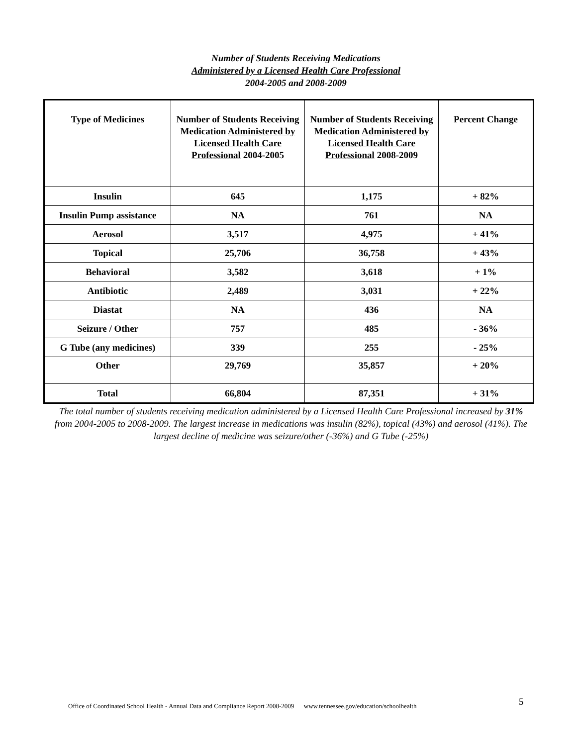Number of Students Receiving Medications
Administered by a Licensed Health Care Professional
2004-2005 and 2008-2009
| Type of Medicines | Number of Students Receiving Medication Administered by Licensed Health Care Professional 2004-2005 | Number of Students Receiving Medication Administered by Licensed Health Care Professional 2008-2009 | Percent Change |
| --- | --- | --- | --- |
| Insulin | 645 | 1,175 | + 82% |
| Insulin Pump assistance | NA | 761 | NA |
| Aerosol | 3,517 | 4,975 | + 41% |
| Topical | 25,706 | 36,758 | + 43% |
| Behavioral | 3,582 | 3,618 | + 1% |
| Antibiotic | 2,489 | 3,031 | + 22% |
| Diastat | NA | 436 | NA |
| Seizure / Other | 757 | 485 | - 36% |
| G Tube (any medicines) | 339 | 255 | - 25% |
| Other | 29,769 | 35,857 | + 20% |
| Total | 66,804 | 87,351 | + 31% |
The total number of students receiving medication administered by a Licensed Health Care Professional increased by 31% from 2004-2005 to 2008-2009. The largest increase in medications was insulin (82%), topical (43%) and aerosol (41%). The largest decline of medicine was seizure/other (-36%) and G Tube (-25%)
Office of Coordinated School Health - Annual Data and Compliance Report 2008-2009 www.tennessee.gov/education/schoolhealth
5